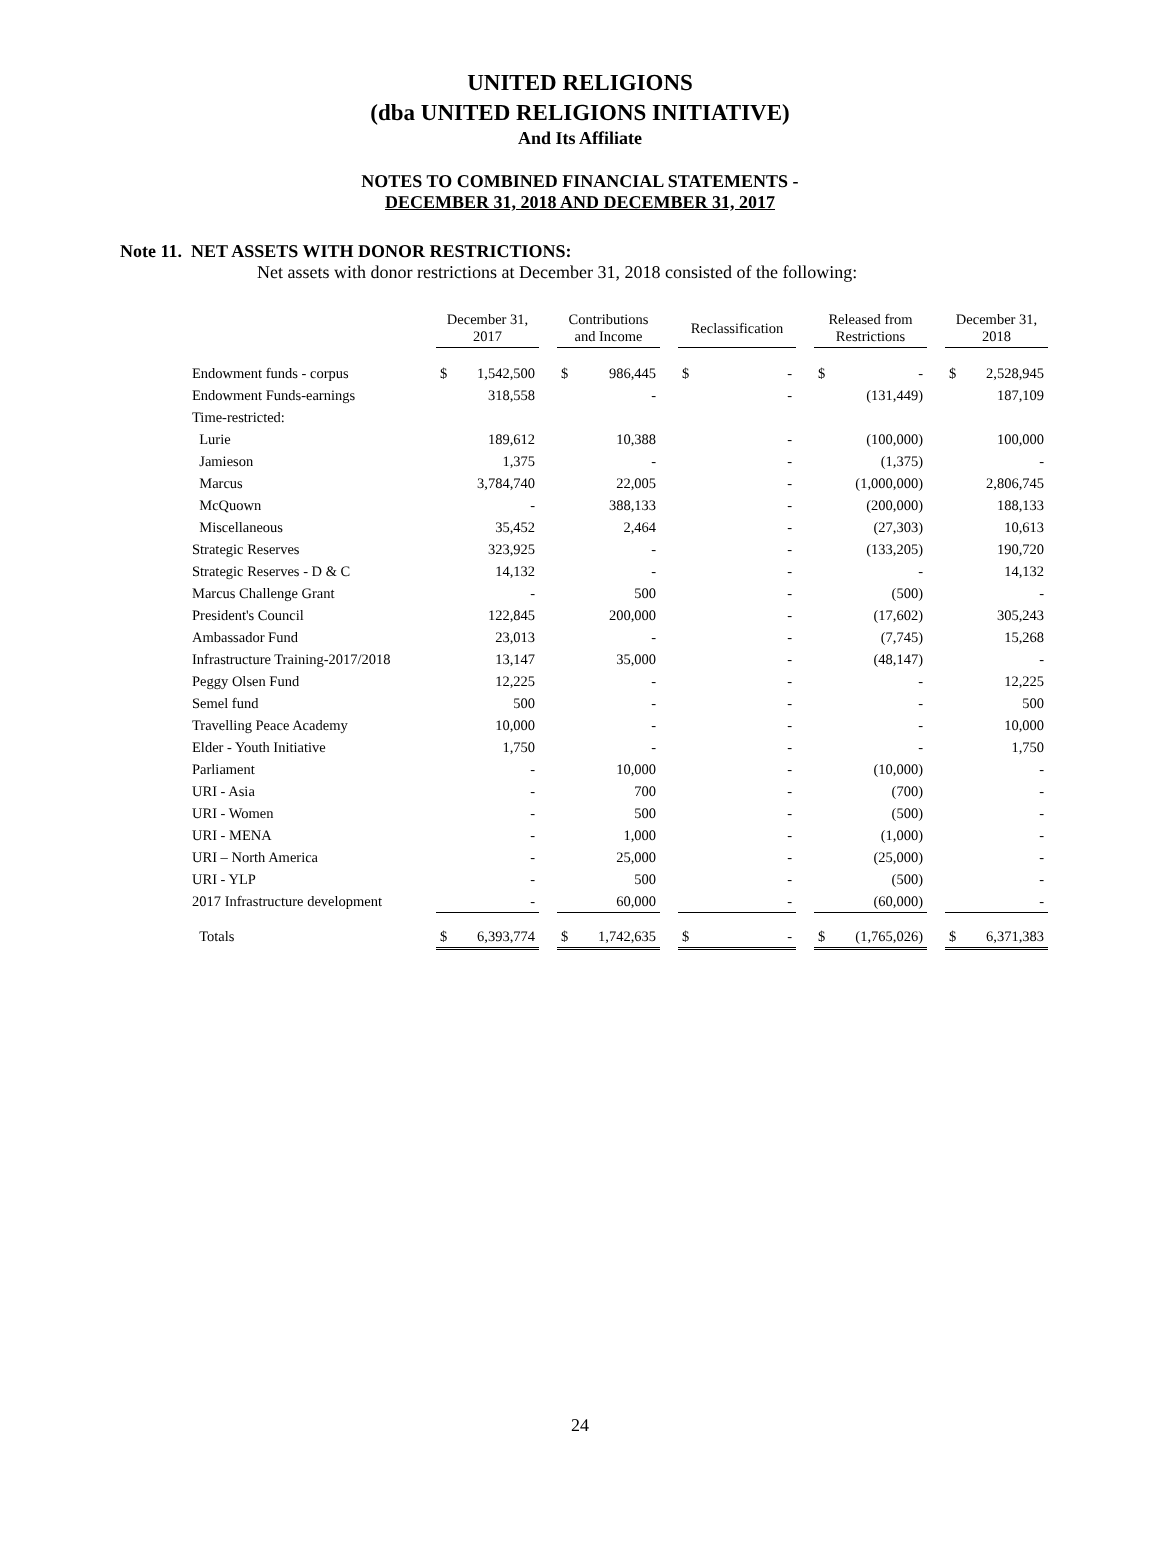UNITED RELIGIONS
(dba UNITED RELIGIONS INITIATIVE)
And Its Affiliate
NOTES TO COMBINED FINANCIAL STATEMENTS -
DECEMBER 31, 2018 AND DECEMBER 31, 2017
Note 11. NET ASSETS WITH DONOR RESTRICTIONS:
Net assets with donor restrictions at December 31, 2018 consisted of the following:
| | December 31, 2017 | | | Contributions and Income | | | Reclassification | | | Released from Restrictions | | | December 31, 2018 | |
| Endowment funds - corpus | $ | 1,542,500 | | $ | 986,445 | | $ | - | | $ | - | | $ | 2,528,945 |
| Endowment Funds-earnings | | 318,558 | | | - | | | - | | | (131,449) | | | 187,109 |
| Time-restricted: | | | | | | | | | | | | | | |
| Lurie | | 189,612 | | | 10,388 | | | - | | | (100,000) | | | 100,000 |
| Jamieson | | 1,375 | | | - | | | - | | | (1,375) | | | - |
| Marcus | | 3,784,740 | | | 22,005 | | | - | | | (1,000,000) | | | 2,806,745 |
| McQuown | | - | | | 388,133 | | | - | | | (200,000) | | | 188,133 |
| Miscellaneous | | 35,452 | | | 2,464 | | | - | | | (27,303) | | | 10,613 |
| Strategic Reserves | | 323,925 | | | - | | | - | | | (133,205) | | | 190,720 |
| Strategic Reserves - D & C | | 14,132 | | | - | | | - | | | - | | | 14,132 |
| Marcus Challenge Grant | | - | | | 500 | | | - | | | (500) | | | - |
| President's Council | | 122,845 | | | 200,000 | | | - | | | (17,602) | | | 305,243 |
| Ambassador Fund | | 23,013 | | | - | | | - | | | (7,745) | | | 15,268 |
| Infrastructure Training-2017/2018 | | 13,147 | | | 35,000 | | | - | | | (48,147) | | | - |
| Peggy Olsen Fund | | 12,225 | | | - | | | - | | | - | | | 12,225 |
| Semel fund | | 500 | | | - | | | - | | | - | | | 500 |
| Travelling Peace Academy | | 10,000 | | | - | | | - | | | - | | | 10,000 |
| Elder - Youth Initiative | | 1,750 | | | - | | | - | | | - | | | 1,750 |
| Parliament | | - | | | 10,000 | | | - | | | (10,000) | | | - |
| URI - Asia | | - | | | 700 | | | - | | | (700) | | | - |
| URI - Women | | - | | | 500 | | | - | | | (500) | | | - |
| URI - MENA | | - | | | 1,000 | | | - | | | (1,000) | | | - |
| URI – North America | | - | | | 25,000 | | | - | | | (25,000) | | | - |
| URI - YLP | | - | | | 500 | | | - | | | (500) | | | - |
| 2017 Infrastructure development | | - | | | 60,000 | | | - | | | (60,000) | | | - |
| Totals | $ | 6,393,774 | | $ | 1,742,635 | | $ | - | | $ | (1,765,026) | | $ | 6,371,383 |
24